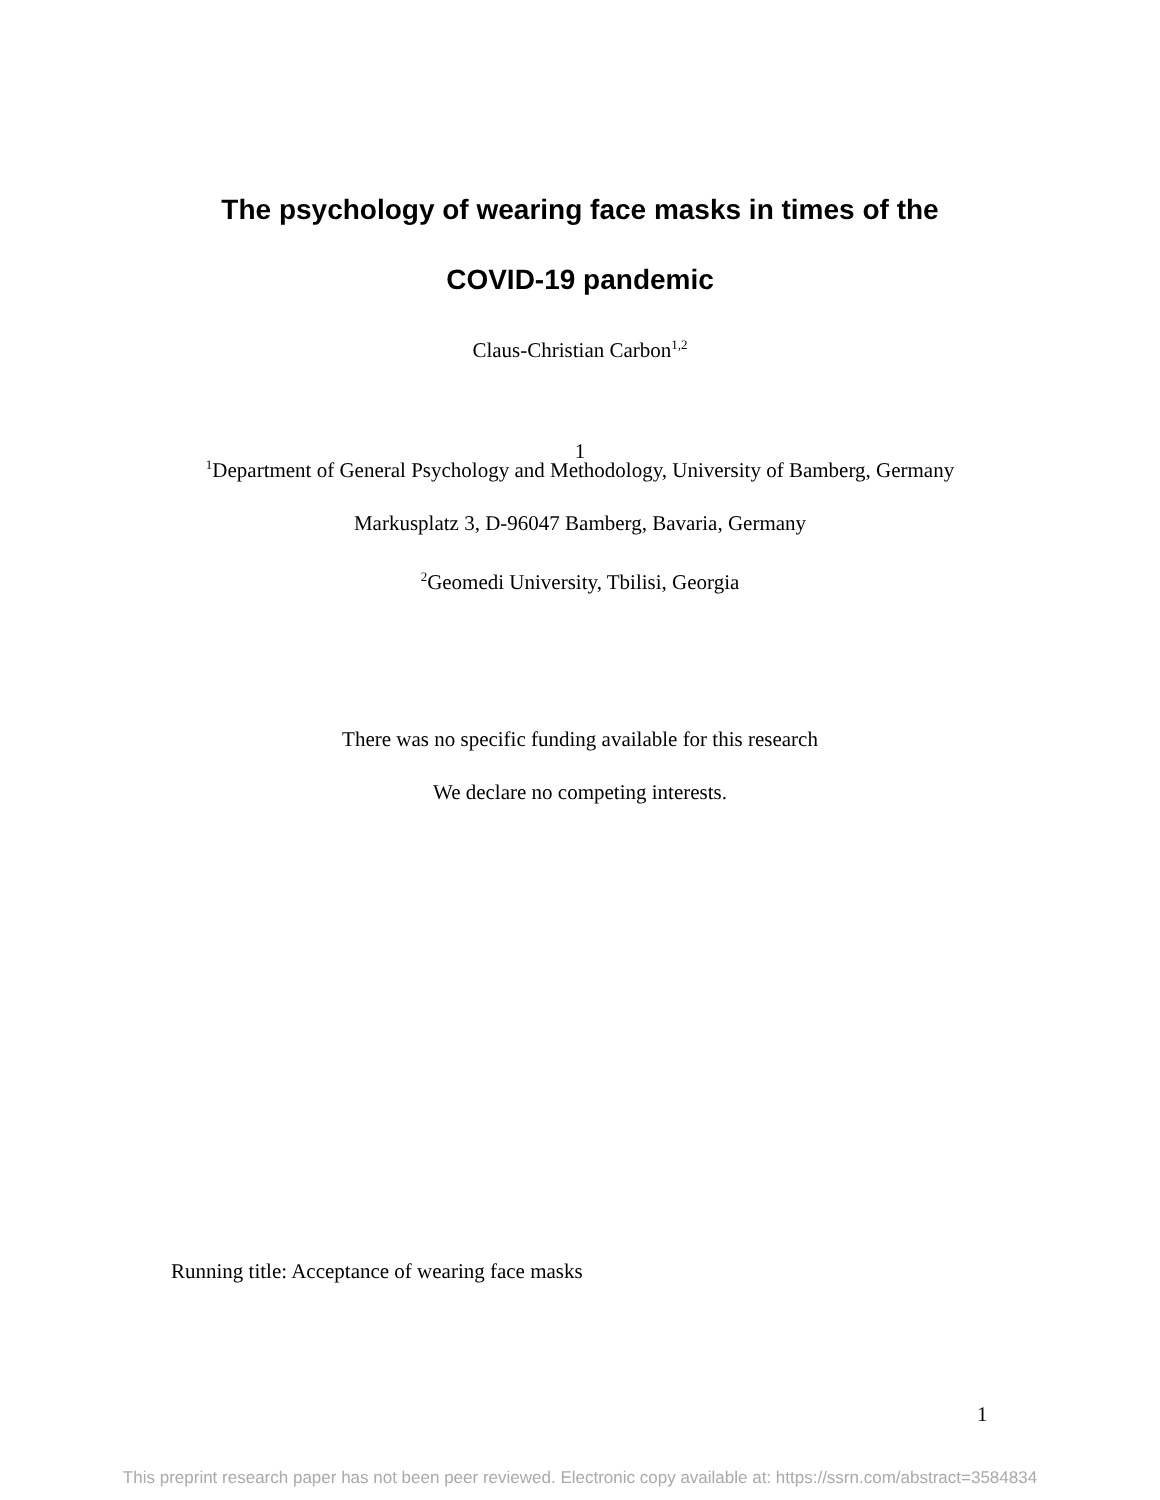The psychology of wearing face masks in times of the
COVID-19 pandemic
Claus-Christian Carbon<sup>1,2</sup>
1
<sup>1</sup> Department of General Psychology and Methodology, University of Bamberg, Germany
Markusplatz 3, D-96047 Bamberg, Bavaria, Germany
<sup>2</sup> Geomedi University, Tbilisi, Georgia
There was no specific funding available for this research
We declare no competing interests.
Running title: Acceptance of wearing face masks
1
This preprint research paper has not been peer reviewed. Electronic copy available at: https://ssrn.com/abstract=3584834